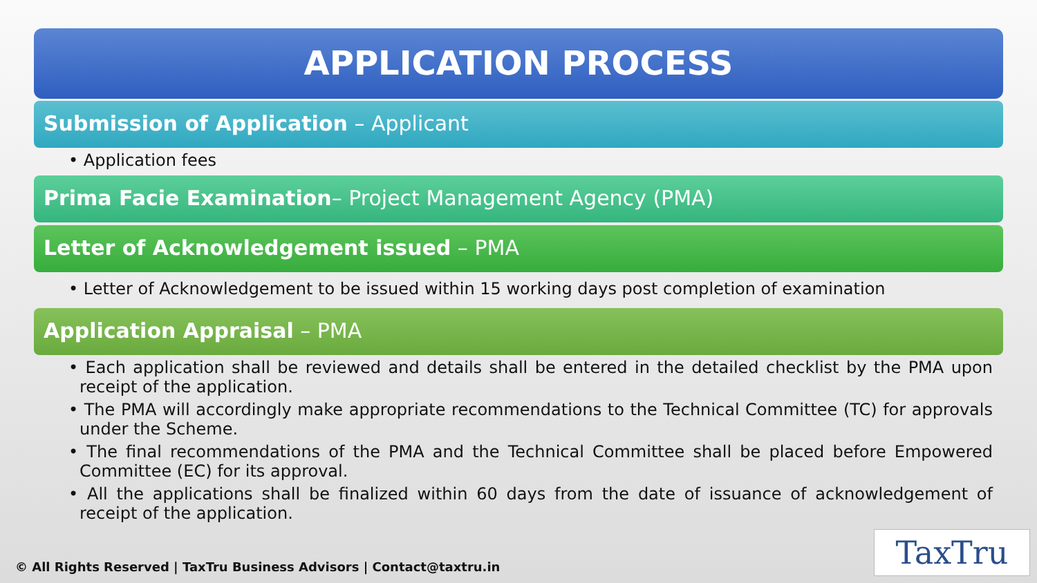APPLICATION PROCESS
Submission of Application – Applicant
• Application fees
Prima Facie Examination– Project Management Agency (PMA)
Letter of Acknowledgement issued – PMA
• Letter of Acknowledgement to be issued within 15 working days post completion of examination
Application Appraisal – PMA
• Each application shall be reviewed and details shall be entered in the detailed checklist by the PMA upon receipt of the application.
• The PMA will accordingly make appropriate recommendations to the Technical Committee (TC) for approvals under the Scheme.
• The final recommendations of the PMA and the Technical Committee shall be placed before Empowered Committee (EC) for its approval.
• All the applications shall be finalized within 60 days from the date of issuance of acknowledgement of receipt of the application.
© All Rights Reserved | TaxTru Business Advisors | Contact@taxtru.in
TaxTru